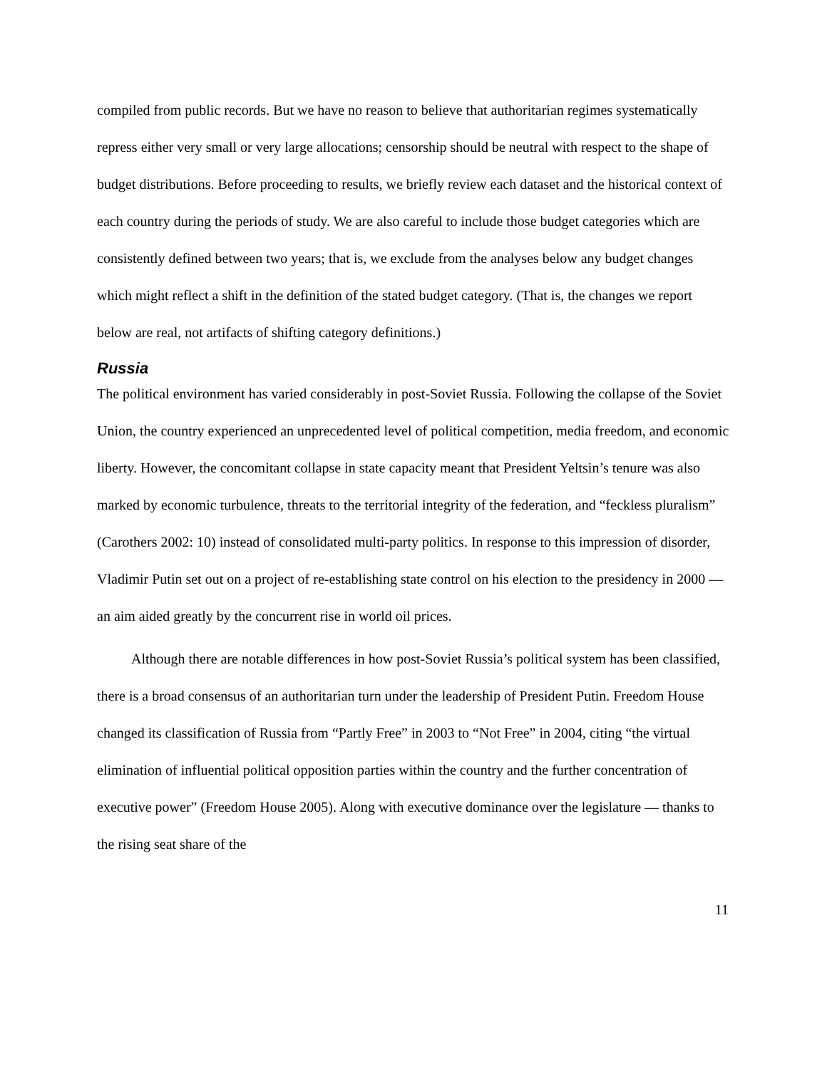compiled from public records. But we have no reason to believe that authoritarian regimes systematically repress either very small or very large allocations; censorship should be neutral with respect to the shape of budget distributions. Before proceeding to results, we briefly review each dataset and the historical context of each country during the periods of study. We are also careful to include those budget categories which are consistently defined between two years; that is, we exclude from the analyses below any budget changes which might reflect a shift in the definition of the stated budget category. (That is, the changes we report below are real, not artifacts of shifting category definitions.)
Russia
The political environment has varied considerably in post-Soviet Russia. Following the collapse of the Soviet Union, the country experienced an unprecedented level of political competition, media freedom, and economic liberty. However, the concomitant collapse in state capacity meant that President Yeltsin’s tenure was also marked by economic turbulence, threats to the territorial integrity of the federation, and “feckless pluralism” (Carothers 2002: 10) instead of consolidated multi-party politics. In response to this impression of disorder, Vladimir Putin set out on a project of re-establishing state control on his election to the presidency in 2000 — an aim aided greatly by the concurrent rise in world oil prices.
Although there are notable differences in how post-Soviet Russia’s political system has been classified, there is a broad consensus of an authoritarian turn under the leadership of President Putin. Freedom House changed its classification of Russia from “Partly Free” in 2003 to “Not Free” in 2004, citing “the virtual elimination of influential political opposition parties within the country and the further concentration of executive power” (Freedom House 2005). Along with executive dominance over the legislature ― thanks to the rising seat share of the
11